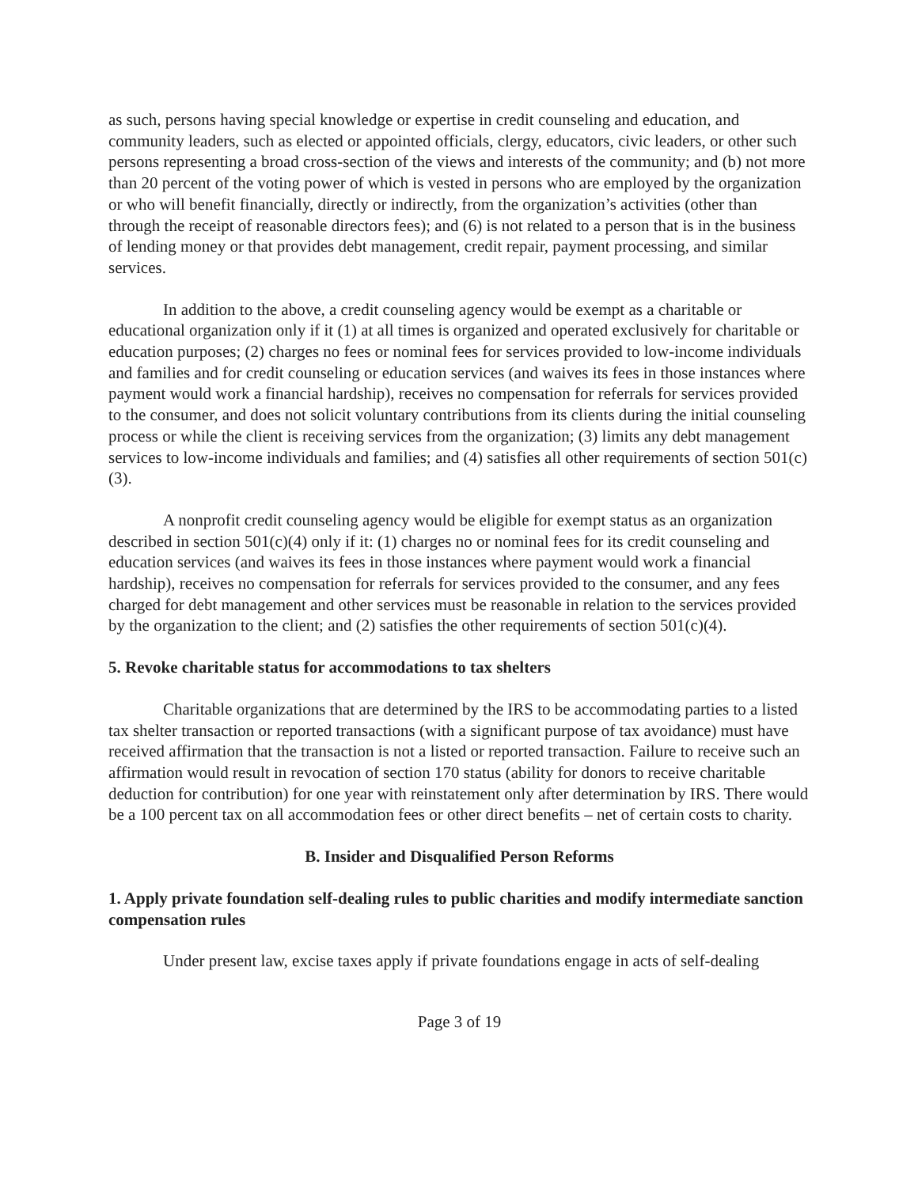as such, persons having special knowledge or expertise in credit counseling and education, and community leaders, such as elected or appointed officials, clergy, educators, civic leaders, or other such persons representing a broad cross-section of the views and interests of the community; and (b) not more than 20 percent of the voting power of which is vested in persons who are employed by the organization or who will benefit financially, directly or indirectly, from the organization’s activities (other than through the receipt of reasonable directors fees); and (6) is not related to a person that is in the business of lending money or that provides debt management, credit repair, payment processing, and similar services.
In addition to the above, a credit counseling agency would be exempt as a charitable or educational organization only if it (1) at all times is organized and operated exclusively for charitable or education purposes; (2) charges no fees or nominal fees for services provided to low-income individuals and families and for credit counseling or education services (and waives its fees in those instances where payment would work a financial hardship), receives no compensation for referrals for services provided to the consumer, and does not solicit voluntary contributions from its clients during the initial counseling process or while the client is receiving services from the organization; (3) limits any debt management services to low-income individuals and families; and (4) satisfies all other requirements of section 501(c)(3).
A nonprofit credit counseling agency would be eligible for exempt status as an organization described in section 501(c)(4) only if it: (1) charges no or nominal fees for its credit counseling and education services (and waives its fees in those instances where payment would work a financial hardship), receives no compensation for referrals for services provided to the consumer, and any fees charged for debt management and other services must be reasonable in relation to the services provided by the organization to the client; and (2) satisfies the other requirements of section 501(c)(4).
5. Revoke charitable status for accommodations to tax shelters
Charitable organizations that are determined by the IRS to be accommodating parties to a listed tax shelter transaction or reported transactions (with a significant purpose of tax avoidance) must have received affirmation that the transaction is not a listed or reported transaction. Failure to receive such an affirmation would result in revocation of section 170 status (ability for donors to receive charitable deduction for contribution) for one year with reinstatement only after determination by IRS. There would be a 100 percent tax on all accommodation fees or other direct benefits – net of certain costs to charity.
B. Insider and Disqualified Person Reforms
1. Apply private foundation self-dealing rules to public charities and modify intermediate sanction compensation rules
Under present law, excise taxes apply if private foundations engage in acts of self-dealing
Page 3 of 19